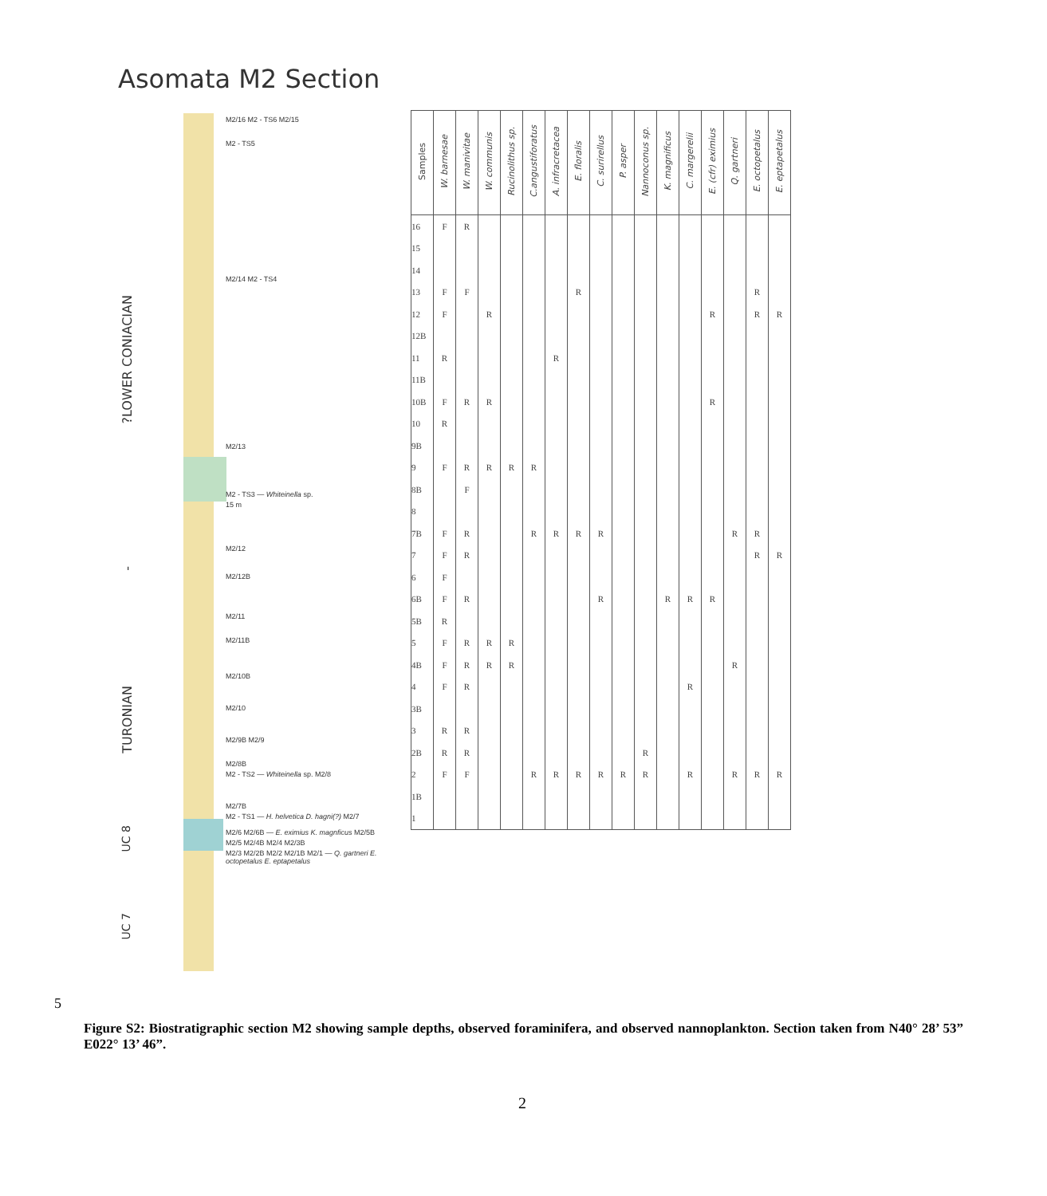Asomata M2 Section
?LOWER CONIACIAN
-
TURONIAN
UC 8
UC 7
M2/16 M2 - TS6 M2/15
M2 - TS5
M2/14 M2 - TS4
M2/13
M2 - TS3 — Whiteinella sp.
15 m
M2/12
M2/12B
M2/11
M2/11B
M2/10B
M2/10
M2/9B M2/9
M2/8B
M2 - TS2 — Whiteinella sp. M2/8
M2/7B
M2 - TS1 — H. helvetica D. hagni(?) M2/7
M2/6 M2/6B — E. eximius K. magnficus M2/5B
M2/5 M2/4B M2/4 M2/3B
M2/3 M2/2B M2/2 M2/1B M2/1 — Q. gartneri E. octopetalus E. eptapetalus
| Samples | W. barnesae | W. manivitae | W. communis | Rucinolithus sp. | C.angustiforatus | A. infracretacea | E. floralis | C. surirellus | P. asper | Nannoconus sp. | K. magnificus | C. margerelii | E. (cfr) eximius | Q. gartneri | E. octopetalus | E. eptapetalus |
| --- | --- | --- | --- | --- | --- | --- | --- | --- | --- | --- | --- | --- | --- | --- | --- | --- |
| 16 | F | R | | | | | | | | | | | | | | |
| 15 | | | | | | | | | | | | | | | | |
| 14 | | | | | | | | | | | | | | | | |
| 13 | F | F | | | | | R | | | | | | | | R | |
| 12 | F | | R | | | | | | | | | | R | | R | R |
| 12B | | | | | | | | | | | | | | | | |
| 11 | R | | | | | R | | | | | | | | | | |
| 11B | | | | | | | | | | | | | | | | |
| 10B | F | R | R | | | | | | | | | | R | | | |
| 10 | R | | | | | | | | | | | | | | | |
| 9B | | | | | | | | | | | | | | | | |
| 9 | F | R | R | R | R | | | | | | | | | | | |
| 8B | | F | | | | | | | | | | | | | | |
| 8 | | | | | | | | | | | | | | | | |
| 7B | F | R | | | R | R | R | R | | | | | | R | R | |
| 7 | F | R | | | | | | | | | | | | | R | R |
| 6 | F | | | | | | | | | | | | | | | |
| 6B | F | R | | | | | | R | | | R | R | R | | | |
| 5B | R | | | | | | | | | | | | | | | |
| 5 | F | R | R | R | | | | | | | | | | | | |
| 4B | F | R | R | R | | | | | | | | | | R | | |
| 4 | F | R | | | | | | | | | | R | | | | |
| 3B | | | | | | | | | | | | | | | | |
| 3 | R | R | | | | | | | | | | | | | | |
| 2B | R | R | | | | | | | | R | | | | | | |
| 2 | F | F | | | R | R | R | R | R | R | | R | | R | R | R |
| 1B | | | | | | | | | | | | | | | | |
| 1 | | | | | | | | | | | | | | | | |
5
Figure S2: Biostratigraphic section M2 showing sample depths, observed foraminifera, and observed nannoplankton. Section taken from N40° 28’ 53” E022° 13’ 46”.
2